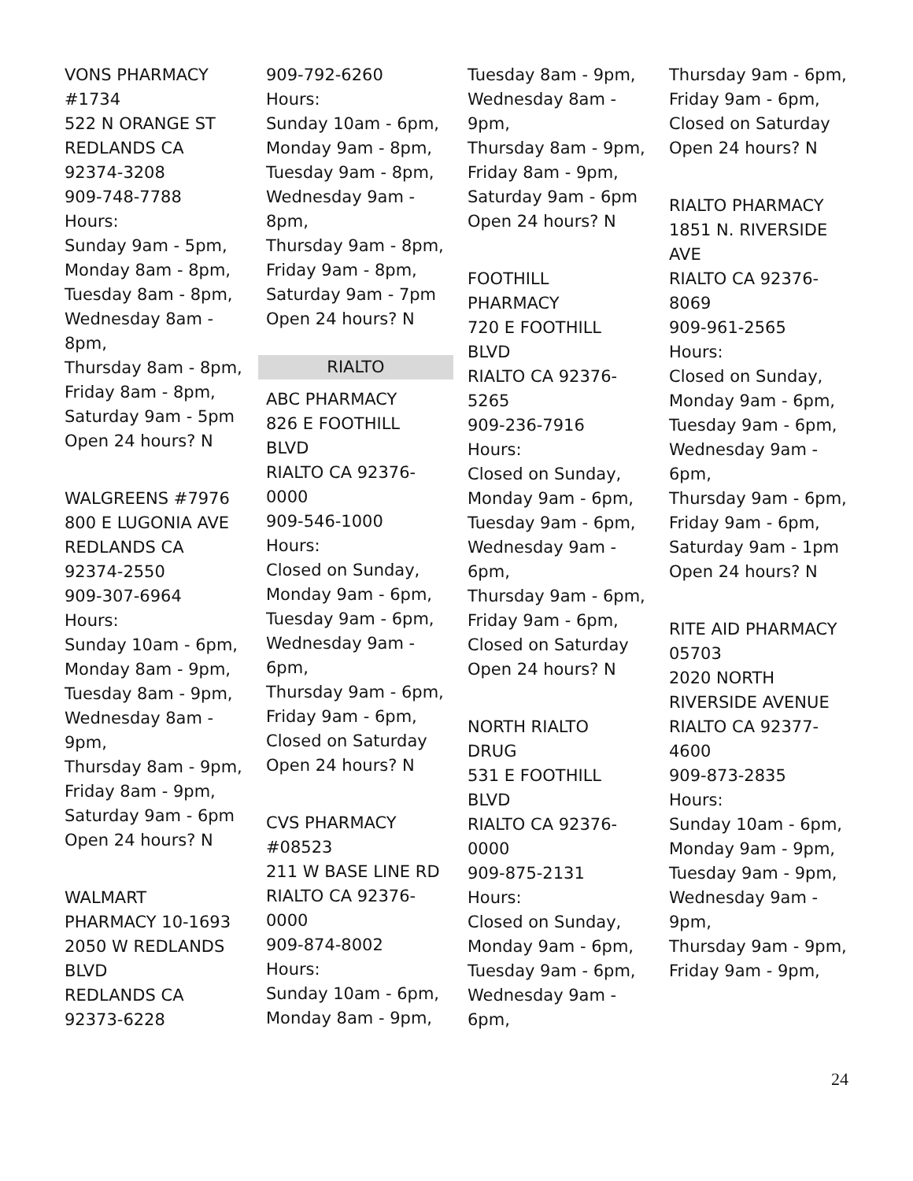VONS PHARMACY
#1734
522 N ORANGE ST
REDLANDS CA
92374-3208
909-748-7788
Hours:
Sunday 9am - 5pm,
Monday 8am - 8pm,
Tuesday 8am - 8pm,
Wednesday 8am -
8pm,
Thursday 8am - 8pm,
Friday 8am - 8pm,
Saturday 9am - 5pm
Open 24 hours? N
WALGREENS #7976
800 E LUGONIA AVE
REDLANDS CA
92374-2550
909-307-6964
Hours:
Sunday 10am - 6pm,
Monday 8am - 9pm,
Tuesday 8am - 9pm,
Wednesday 8am -
9pm,
Thursday 8am - 9pm,
Friday 8am - 9pm,
Saturday 9am - 6pm
Open 24 hours? N
WALMART
PHARMACY 10-1693
2050 W REDLANDS
BLVD
REDLANDS CA
92373-6228
909-792-6260
Hours:
Sunday 10am - 6pm,
Monday 9am - 8pm,
Tuesday 9am - 8pm,
Wednesday 9am -
8pm,
Thursday 9am - 8pm,
Friday 9am - 8pm,
Saturday 9am - 7pm
Open 24 hours? N
RIALTO
ABC PHARMACY
826 E FOOTHILL
BLVD
RIALTO CA 92376-
0000
909-546-1000
Hours:
Closed on Sunday,
Monday 9am - 6pm,
Tuesday 9am - 6pm,
Wednesday 9am -
6pm,
Thursday 9am - 6pm,
Friday 9am - 6pm,
Closed on Saturday
Open 24 hours? N
CVS PHARMACY
#08523
211 W BASE LINE RD
RIALTO CA 92376-
0000
909-874-8002
Hours:
Sunday 10am - 6pm,
Monday 8am - 9pm,
Tuesday 8am - 9pm,
Wednesday 8am -
9pm,
Thursday 8am - 9pm,
Friday 8am - 9pm,
Saturday 9am - 6pm
Open 24 hours? N
FOOTHILL
PHARMACY
720 E FOOTHILL
BLVD
RIALTO CA 92376-
5265
909-236-7916
Hours:
Closed on Sunday,
Monday 9am - 6pm,
Tuesday 9am - 6pm,
Wednesday 9am -
6pm,
Thursday 9am - 6pm,
Friday 9am - 6pm,
Closed on Saturday
Open 24 hours? N
NORTH RIALTO
DRUG
531 E FOOTHILL
BLVD
RIALTO CA 92376-
0000
909-875-2131
Hours:
Closed on Sunday,
Monday 9am - 6pm,
Tuesday 9am - 6pm,
Wednesday 9am -
6pm,
Thursday 9am - 6pm,
Friday 9am - 6pm,
Closed on Saturday
Open 24 hours? N
RIALTO PHARMACY
1851 N. RIVERSIDE
AVE
RIALTO CA 92376-
8069
909-961-2565
Hours:
Closed on Sunday,
Monday 9am - 6pm,
Tuesday 9am - 6pm,
Wednesday 9am -
6pm,
Thursday 9am - 6pm,
Friday 9am - 6pm,
Saturday 9am - 1pm
Open 24 hours? N
RITE AID PHARMACY
05703
2020 NORTH
RIVERSIDE AVENUE
RIALTO CA 92377-
4600
909-873-2835
Hours:
Sunday 10am - 6pm,
Monday 9am - 9pm,
Tuesday 9am - 9pm,
Wednesday 9am -
9pm,
Thursday 9am - 9pm,
Friday 9am - 9pm,
24